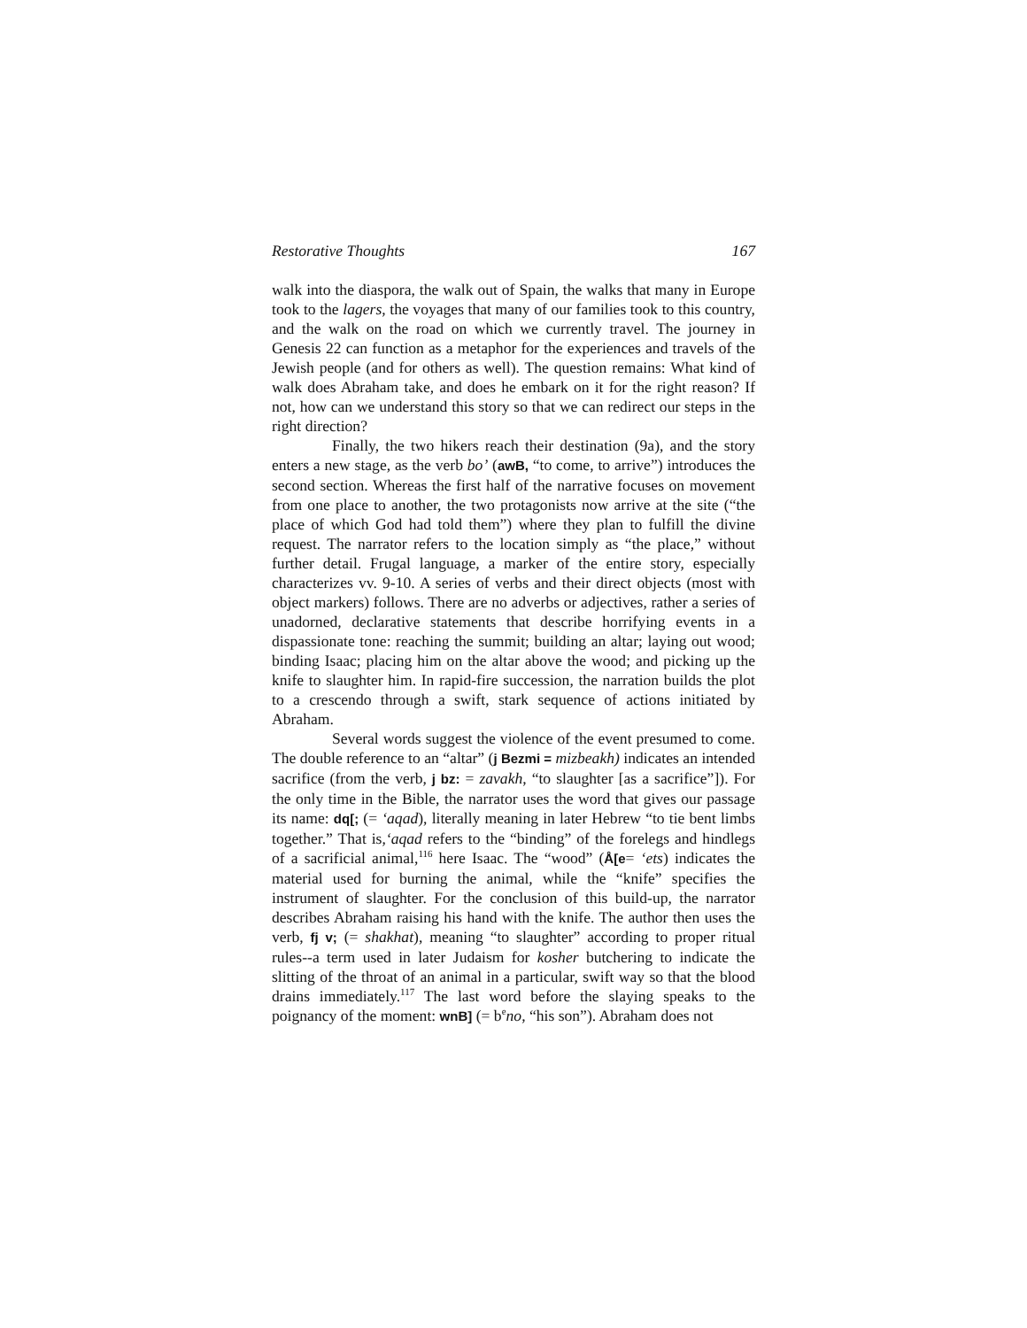Restorative Thoughts 167
walk into the diaspora, the walk out of Spain, the walks that many in Europe took to the lagers, the voyages that many of our families took to this country, and the walk on the road on which we currently travel. The journey in Genesis 22 can function as a metaphor for the experiences and travels of the Jewish people (and for others as well). The question remains: What kind of walk does Abraham take, and does he embark on it for the right reason? If not, how can we understand this story so that we can redirect our steps in the right direction?
Finally, the two hikers reach their destination (9a), and the story enters a new stage, as the verb bo’ (awB, “to come, to arrive”) introduces the second section. Whereas the first half of the narrative focuses on movement from one place to another, the two protagonists now arrive at the site (“the place of which God had told them”) where they plan to fulfill the divine request. The narrator refers to the location simply as “the place,” without further detail. Frugal language, a marker of the entire story, especially characterizes vv. 9-10. A series of verbs and their direct objects (most with object markers) follows. There are no adverbs or adjectives, rather a series of unadorned, declarative statements that describe horrifying events in a dispassionate tone: reaching the summit; building an altar; laying out wood; binding Isaac; placing him on the altar above the wood; and picking up the knife to slaughter him. In rapid-fire succession, the narration builds the plot to a crescendo through a swift, stark sequence of actions initiated by Abraham.
Several words suggest the violence of the event presumed to come. The double reference to an “altar” (j Bezmi = mizbeakh) indicates an intended sacrifice (from the verb, j bz: = zavakh, “to slaughter [as a sacrifice”]). For the only time in the Bible, the narrator uses the word that gives our passage its name: dq[; (= ‘aqad), literally meaning in later Hebrew “to tie bent limbs together.” That is,‘aqad refers to the “binding” of the forelegs and hindlegs of a sacrificial animal,<sup>116</sup> here Isaac. The “wood” (Å[e= ‘ets) indicates the material used for burning the animal, while the “knife” specifies the instrument of slaughter. For the conclusion of this build-up, the narrator describes Abraham raising his hand with the knife. The author then uses the verb, fj v; (= shakhat), meaning “to slaughter” according to proper ritual rules--a term used in later Judaism for kosher butchering to indicate the slitting of the throat of an animal in a particular, swift way so that the blood drains immediately.<sup>117</sup> The last word before the slaying speaks to the poignancy of the moment: wnB] (= b<sup>e</sup>no, “his son”). Abraham does not